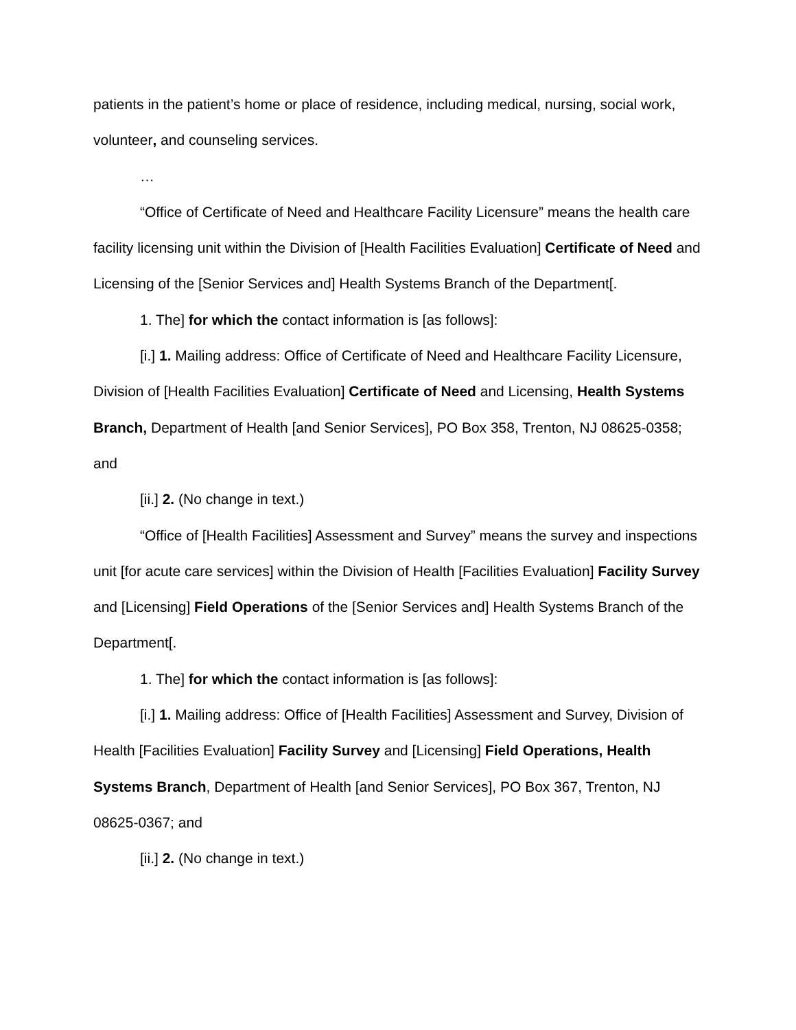patients in the patient’s home or place of residence, including medical, nursing, social work, volunteer, and counseling services.
…
“Office of Certificate of Need and Healthcare Facility Licensure” means the health care facility licensing unit within the Division of [Health Facilities Evaluation] Certificate of Need and Licensing of the [Senior Services and] Health Systems Branch of the Department[.
1. The] for which the contact information is [as follows]:
[i.] 1. Mailing address: Office of Certificate of Need and Healthcare Facility Licensure, Division of [Health Facilities Evaluation] Certificate of Need and Licensing, Health Systems Branch, Department of Health [and Senior Services], PO Box 358, Trenton, NJ 08625-0358; and
[ii.] 2. (No change in text.)
“Office of [Health Facilities] Assessment and Survey” means the survey and inspections unit [for acute care services] within the Division of Health [Facilities Evaluation] Facility Survey and [Licensing] Field Operations of the [Senior Services and] Health Systems Branch of the Department[.
1. The] for which the contact information is [as follows]:
[i.] 1. Mailing address: Office of [Health Facilities] Assessment and Survey, Division of Health [Facilities Evaluation] Facility Survey and [Licensing] Field Operations, Health Systems Branch, Department of Health [and Senior Services], PO Box 367, Trenton, NJ 08625-0367; and
[ii.] 2. (No change in text.)